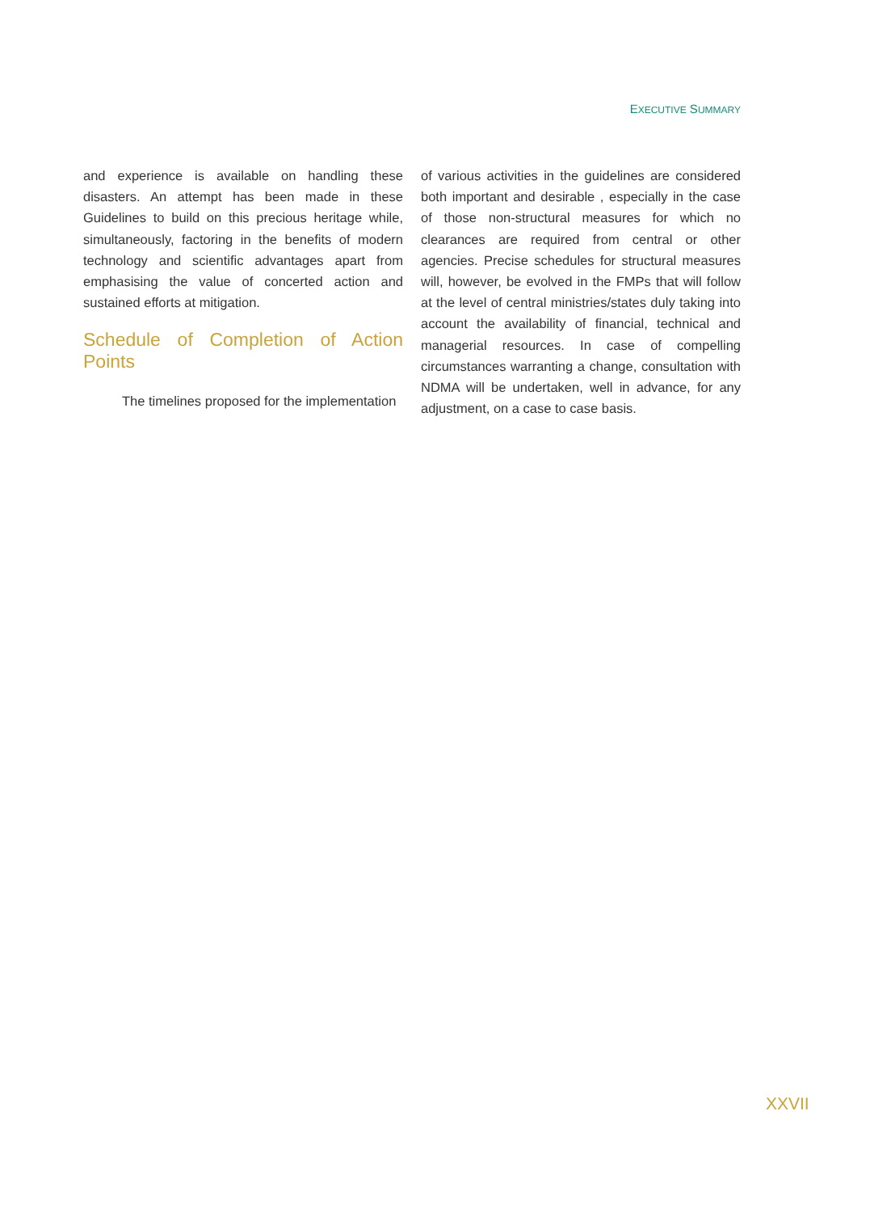EXECUTIVE SUMMARY
and experience is available on handling these disasters. An attempt has been made in these Guidelines to build on this precious heritage while, simultaneously, factoring in the benefits of modern technology and scientific advantages apart from emphasising the value of concerted action and sustained efforts at mitigation.
Schedule of Completion of Action Points
The timelines proposed for the implementation
of various activities in the guidelines are considered both important and desirable , especially in the case of those non-structural measures for which no clearances are required from central or other agencies. Precise schedules for structural measures will, however, be evolved in the FMPs that will follow at the level of central ministries/states duly taking into account the availability of financial, technical and managerial resources. In case of compelling circumstances warranting a change, consultation with NDMA will be undertaken, well in advance, for any adjustment, on a case to case basis.
XXVII